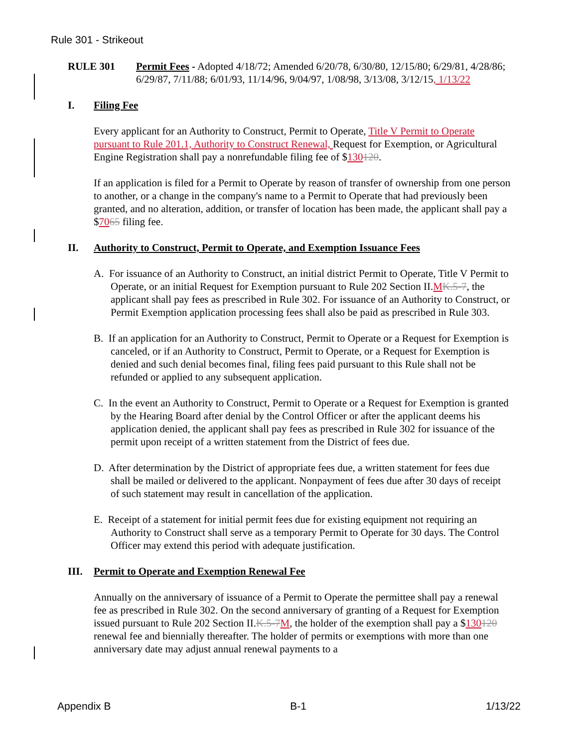Rule 301 - Strikeout
RULE 301 Permit Fees - Adopted 4/18/72; Amended 6/20/78, 6/30/80, 12/15/80; 6/29/81, 4/28/86; 6/29/87, 7/11/88; 6/01/93, 11/14/96, 9/04/97, 1/08/98, 3/13/08, 3/12/15, 1/13/22
I. Filing Fee
Every applicant for an Authority to Construct, Permit to Operate, Title V Permit to Operate pursuant to Rule 201.1, Authority to Construct Renewal, Request for Exemption, or Agricultural Engine Registration shall pay a nonrefundable filing fee of $130120.
If an application is filed for a Permit to Operate by reason of transfer of ownership from one person to another, or a change in the company's name to a Permit to Operate that had previously been granted, and no alteration, addition, or transfer of location has been made, the applicant shall pay a $7065 filing fee.
II. Authority to Construct, Permit to Operate, and Exemption Issuance Fees
A. For issuance of an Authority to Construct, an initial district Permit to Operate, Title V Permit to Operate, or an initial Request for Exemption pursuant to Rule 202 Section II.MK.5-7, the applicant shall pay fees as prescribed in Rule 302. For issuance of an Authority to Construct, or Permit Exemption application processing fees shall also be paid as prescribed in Rule 303.
B. If an application for an Authority to Construct, Permit to Operate or a Request for Exemption is canceled, or if an Authority to Construct, Permit to Operate, or a Request for Exemption is denied and such denial becomes final, filing fees paid pursuant to this Rule shall not be refunded or applied to any subsequent application.
C. In the event an Authority to Construct, Permit to Operate or a Request for Exemption is granted by the Hearing Board after denial by the Control Officer or after the applicant deems his application denied, the applicant shall pay fees as prescribed in Rule 302 for issuance of the permit upon receipt of a written statement from the District of fees due.
D. After determination by the District of appropriate fees due, a written statement for fees due shall be mailed or delivered to the applicant. Nonpayment of fees due after 30 days of receipt of such statement may result in cancellation of the application.
E. Receipt of a statement for initial permit fees due for existing equipment not requiring an Authority to Construct shall serve as a temporary Permit to Operate for 30 days. The Control Officer may extend this period with adequate justification.
III. Permit to Operate and Exemption Renewal Fee
Annually on the anniversary of issuance of a Permit to Operate the permittee shall pay a renewal fee as prescribed in Rule 302. On the second anniversary of granting of a Request for Exemption issued pursuant to Rule 202 Section II.K.5-7 M, the holder of the exemption shall pay a $130120 renewal fee and biennially thereafter. The holder of permits or exemptions with more than one anniversary date may adjust annual renewal payments to a
Appendix B B-1 1/13/22